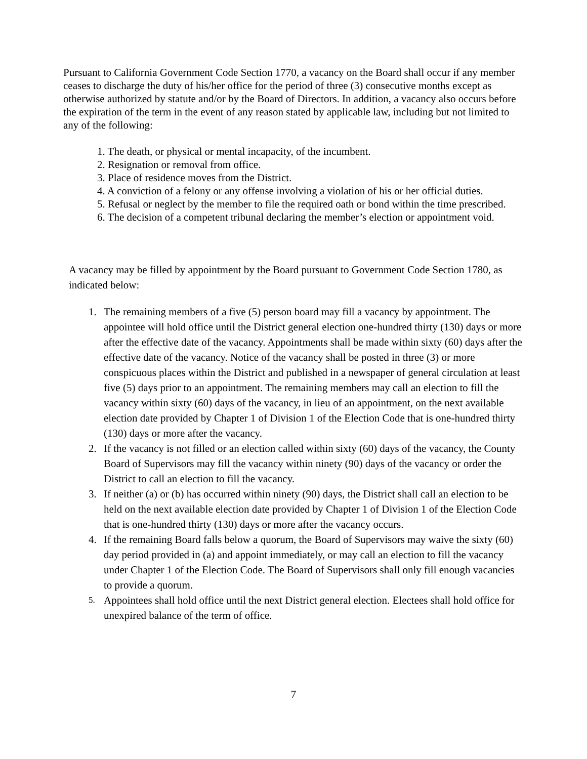Pursuant to California Government Code Section 1770, a vacancy on the Board shall occur if any member ceases to discharge the duty of his/her office for the period of three (3) consecutive months except as otherwise authorized by statute and/or by the Board of Directors. In addition, a vacancy also occurs before the expiration of the term in the event of any reason stated by applicable law, including but not limited to any of the following:
1. The death, or physical or mental incapacity, of the incumbent.
2. Resignation or removal from office.
3. Place of residence moves from the District.
4. A conviction of a felony or any offense involving a violation of his or her official duties.
5. Refusal or neglect by the member to file the required oath or bond within the time prescribed.
6. The decision of a competent tribunal declaring the member’s election or appointment void.
A vacancy may be filled by appointment by the Board pursuant to Government Code Section 1780, as indicated below:
1. The remaining members of a five (5) person board may fill a vacancy by appointment. The appointee will hold office until the District general election one-hundred thirty (130) days or more after the effective date of the vacancy. Appointments shall be made within sixty (60) days after the effective date of the vacancy. Notice of the vacancy shall be posted in three (3) or more conspicuous places within the District and published in a newspaper of general circulation at least five (5) days prior to an appointment. The remaining members may call an election to fill the vacancy within sixty (60) days of the vacancy, in lieu of an appointment, on the next available election date provided by Chapter 1 of Division 1 of the Election Code that is one-hundred thirty (130) days or more after the vacancy.
2. If the vacancy is not filled or an election called within sixty (60) days of the vacancy, the County Board of Supervisors may fill the vacancy within ninety (90) days of the vacancy or order the District to call an election to fill the vacancy.
3. If neither (a) or (b) has occurred within ninety (90) days, the District shall call an election to be held on the next available election date provided by Chapter 1 of Division 1 of the Election Code that is one-hundred thirty (130) days or more after the vacancy occurs.
4. If the remaining Board falls below a quorum, the Board of Supervisors may waive the sixty (60) day period provided in (a) and appoint immediately, or may call an election to fill the vacancy under Chapter 1 of the Election Code. The Board of Supervisors shall only fill enough vacancies to provide a quorum.
5. Appointees shall hold office until the next District general election. Electees shall hold office for unexpired balance of the term of office.
7